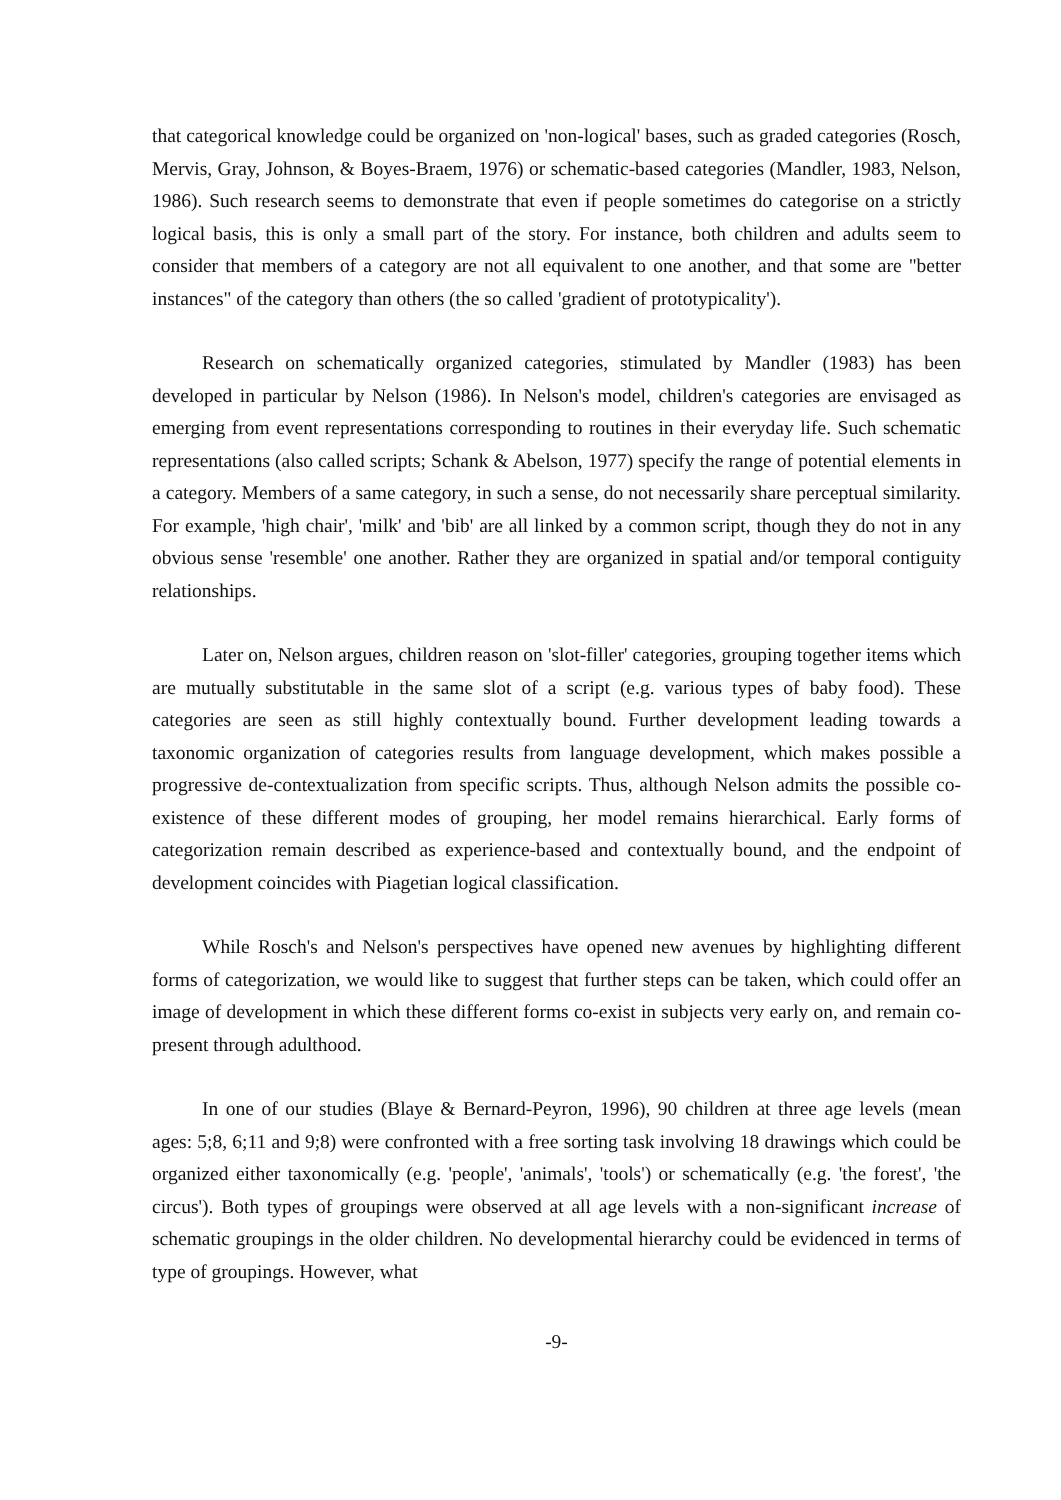that categorical knowledge could be organized on 'non-logical' bases, such as graded categories (Rosch, Mervis, Gray, Johnson, & Boyes-Braem, 1976) or schematic-based categories (Mandler, 1983, Nelson, 1986). Such research seems to demonstrate that even if people sometimes do categorise on a strictly logical basis, this is only a small part of the story. For instance, both children and adults seem to consider that members of a category are not all equivalent to one another, and that some are "better instances" of the category than others (the so called 'gradient of prototypicality').
Research on schematically organized categories, stimulated by Mandler (1983) has been developed in particular by Nelson (1986). In Nelson's model, children's categories are envisaged as emerging from event representations corresponding to routines in their everyday life. Such schematic representations (also called scripts; Schank & Abelson, 1977) specify the range of potential elements in a category. Members of a same category, in such a sense, do not necessarily share perceptual similarity. For example, 'high chair', 'milk' and 'bib' are all linked by a common script, though they do not in any obvious sense 'resemble' one another. Rather they are organized in spatial and/or temporal contiguity relationships.
Later on, Nelson argues, children reason on 'slot-filler' categories, grouping together items which are mutually substitutable in the same slot of a script (e.g. various types of baby food). These categories are seen as still highly contextually bound. Further development leading towards a taxonomic organization of categories results from language development, which makes possible a progressive de-contextualization from specific scripts. Thus, although Nelson admits the possible co-existence of these different modes of grouping, her model remains hierarchical. Early forms of categorization remain described as experience-based and contextually bound, and the endpoint of development coincides with Piagetian logical classification.
While Rosch's and Nelson's perspectives have opened new avenues by highlighting different forms of categorization, we would like to suggest that further steps can be taken, which could offer an image of development in which these different forms co-exist in subjects very early on, and remain co-present through adulthood.
In one of our studies (Blaye & Bernard-Peyron, 1996), 90 children at three age levels (mean ages: 5;8, 6;11 and 9;8) were confronted with a free sorting task involving 18 drawings which could be organized either taxonomically (e.g. 'people', 'animals', 'tools') or schematically (e.g. 'the forest', 'the circus'). Both types of groupings were observed at all age levels with a non-significant increase of schematic groupings in the older children. No developmental hierarchy could be evidenced in terms of type of groupings. However, what
-9-